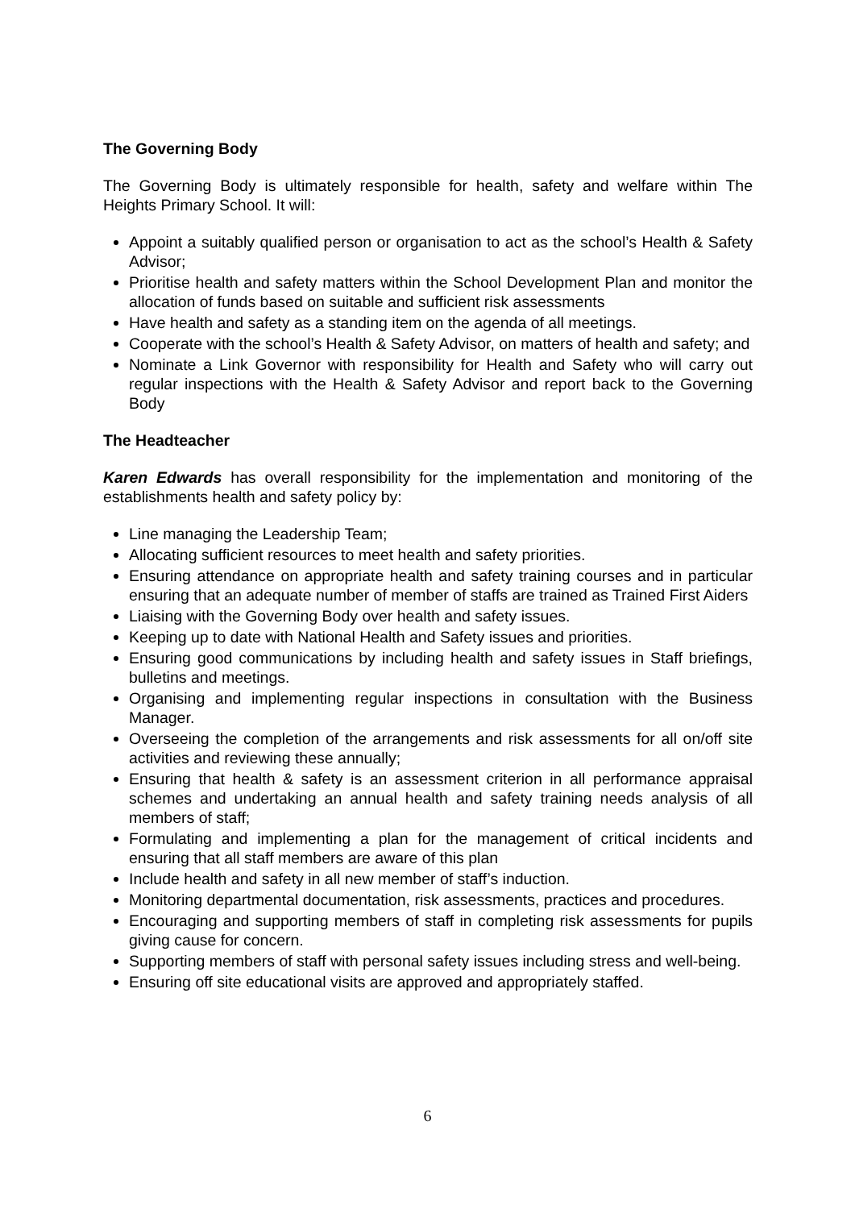The Governing Body
The Governing Body is ultimately responsible for health, safety and welfare within The Heights Primary School. It will:
Appoint a suitably qualified person or organisation to act as the school’s Health & Safety Advisor;
Prioritise health and safety matters within the School Development Plan and monitor the allocation of funds based on suitable and sufficient risk assessments
Have health and safety as a standing item on the agenda of all meetings.
Cooperate with the school’s Health & Safety Advisor, on matters of health and safety; and
Nominate a Link Governor with responsibility for Health and Safety who will carry out regular inspections with the Health & Safety Advisor and report back to the Governing Body
The Headteacher
Karen Edwards has overall responsibility for the implementation and monitoring of the establishments health and safety policy by:
Line managing the Leadership Team;
Allocating sufficient resources to meet health and safety priorities.
Ensuring attendance on appropriate health and safety training courses and in particular ensuring that an adequate number of member of staffs are trained as Trained First Aiders
Liaising with the Governing Body over health and safety issues.
Keeping up to date with National Health and Safety issues and priorities.
Ensuring good communications by including health and safety issues in Staff briefings, bulletins and meetings.
Organising and implementing regular inspections in consultation with the Business Manager.
Overseeing the completion of the arrangements and risk assessments for all on/off site activities and reviewing these annually;
Ensuring that health & safety is an assessment criterion in all performance appraisal schemes and undertaking an annual health and safety training needs analysis of all members of staff;
Formulating and implementing a plan for the management of critical incidents and ensuring that all staff members are aware of this plan
Include health and safety in all new member of staff’s induction.
Monitoring departmental documentation, risk assessments, practices and procedures.
Encouraging and supporting members of staff in completing risk assessments for pupils giving cause for concern.
Supporting members of staff with personal safety issues including stress and well-being.
Ensuring off site educational visits are approved and appropriately staffed.
6